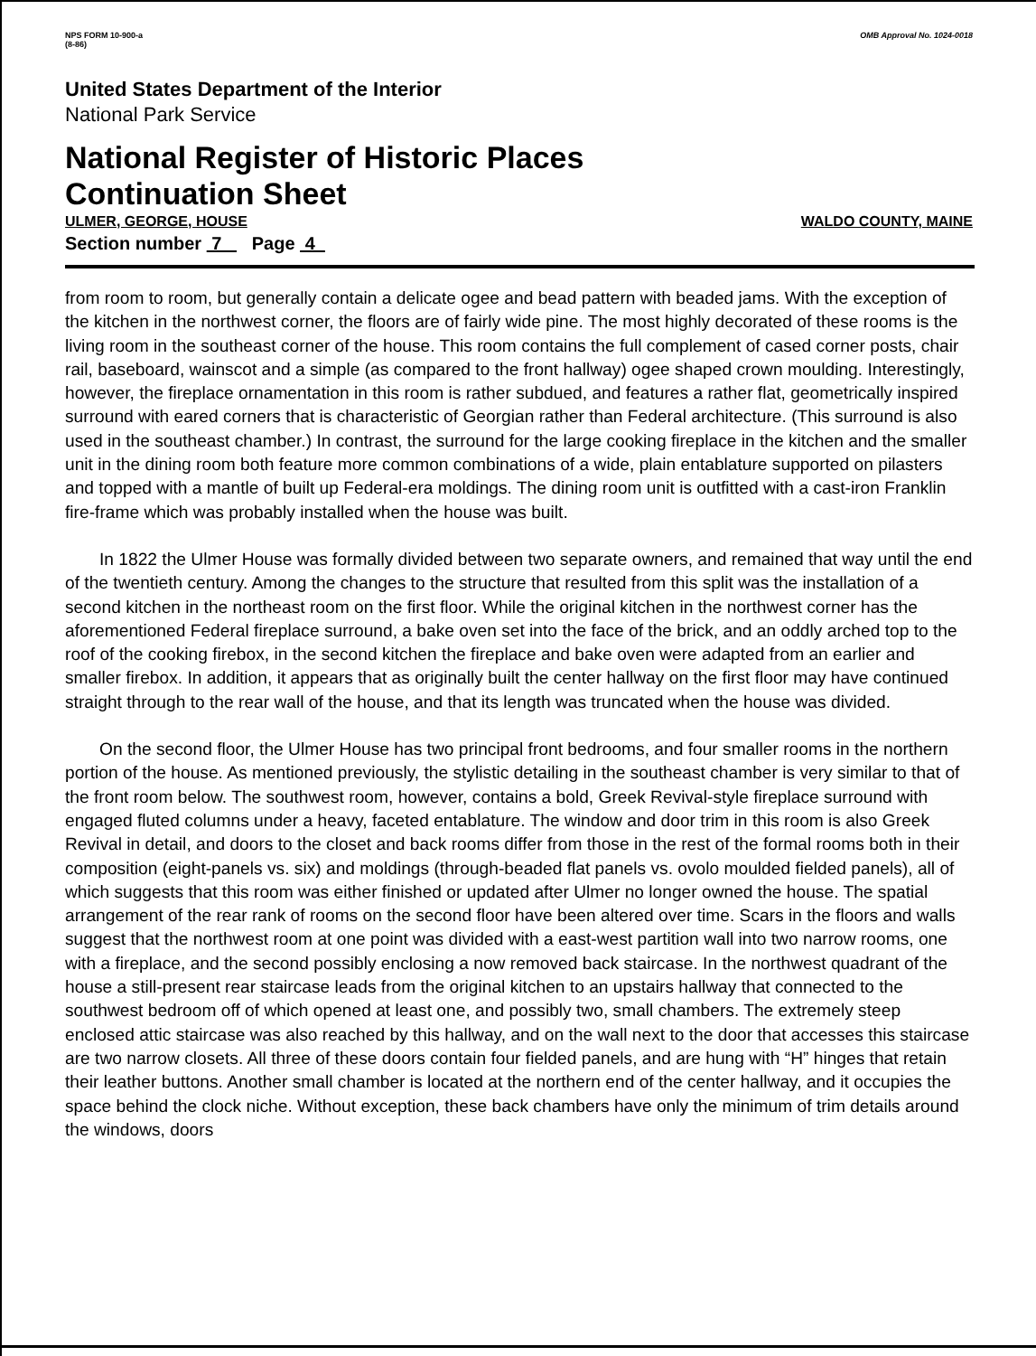NPS FORM 10-900-a
(8-86)
OMB Approval No. 1024-0018
United States Department of the Interior
National Park Service
National Register of Historic Places
Continuation Sheet
ULMER, GEORGE, HOUSE WALDO COUNTY, MAINE
Section number 7 Page 4
from room to room, but generally contain a delicate ogee and bead pattern with beaded jams. With the exception of the kitchen in the northwest corner, the floors are of fairly wide pine. The most highly decorated of these rooms is the living room in the southeast corner of the house. This room contains the full complement of cased corner posts, chair rail, baseboard, wainscot and a simple (as compared to the front hallway) ogee shaped crown moulding. Interestingly, however, the fireplace ornamentation in this room is rather subdued, and features a rather flat, geometrically inspired surround with eared corners that is characteristic of Georgian rather than Federal architecture. (This surround is also used in the southeast chamber.) In contrast, the surround for the large cooking fireplace in the kitchen and the smaller unit in the dining room both feature more common combinations of a wide, plain entablature supported on pilasters and topped with a mantle of built up Federal-era moldings. The dining room unit is outfitted with a cast-iron Franklin fire-frame which was probably installed when the house was built.
In 1822 the Ulmer House was formally divided between two separate owners, and remained that way until the end of the twentieth century. Among the changes to the structure that resulted from this split was the installation of a second kitchen in the northeast room on the first floor. While the original kitchen in the northwest corner has the aforementioned Federal fireplace surround, a bake oven set into the face of the brick, and an oddly arched top to the roof of the cooking firebox, in the second kitchen the fireplace and bake oven were adapted from an earlier and smaller firebox. In addition, it appears that as originally built the center hallway on the first floor may have continued straight through to the rear wall of the house, and that its length was truncated when the house was divided.
On the second floor, the Ulmer House has two principal front bedrooms, and four smaller rooms in the northern portion of the house. As mentioned previously, the stylistic detailing in the southeast chamber is very similar to that of the front room below. The southwest room, however, contains a bold, Greek Revival-style fireplace surround with engaged fluted columns under a heavy, faceted entablature. The window and door trim in this room is also Greek Revival in detail, and doors to the closet and back rooms differ from those in the rest of the formal rooms both in their composition (eight-panels vs. six) and moldings (through-beaded flat panels vs. ovolo moulded fielded panels), all of which suggests that this room was either finished or updated after Ulmer no longer owned the house. The spatial arrangement of the rear rank of rooms on the second floor have been altered over time. Scars in the floors and walls suggest that the northwest room at one point was divided with a east-west partition wall into two narrow rooms, one with a fireplace, and the second possibly enclosing a now removed back staircase. In the northwest quadrant of the house a still-present rear staircase leads from the original kitchen to an upstairs hallway that connected to the southwest bedroom off of which opened at least one, and possibly two, small chambers. The extremely steep enclosed attic staircase was also reached by this hallway, and on the wall next to the door that accesses this staircase are two narrow closets. All three of these doors contain four fielded panels, and are hung with “H” hinges that retain their leather buttons. Another small chamber is located at the northern end of the center hallway, and it occupies the space behind the clock niche. Without exception, these back chambers have only the minimum of trim details around the windows, doors